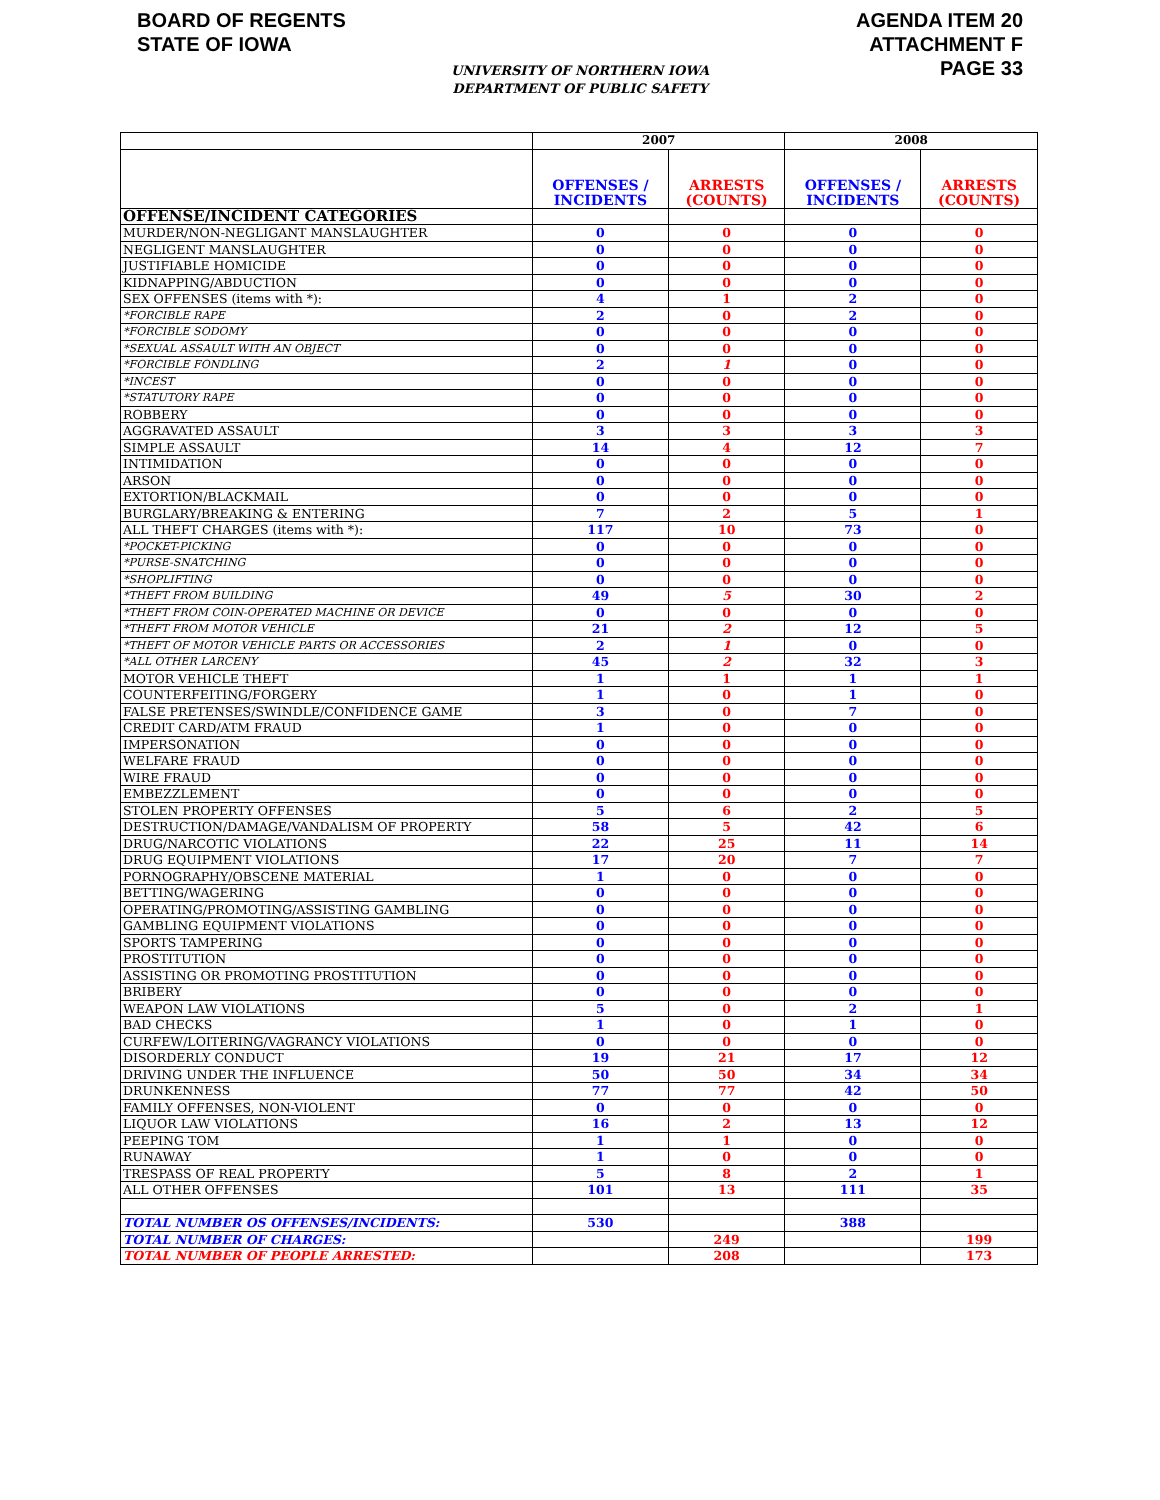BOARD OF REGENTS
STATE OF IOWA
AGENDA ITEM 20
ATTACHMENT F
PAGE 33
UNIVERSITY OF NORTHERN IOWA
DEPARTMENT OF PUBLIC SAFETY
| | 2007 | | 2008 | |
| | OFFENSES / INCIDENTS | ARRESTS (COUNTS) | OFFENSES / INCIDENTS | ARRESTS (COUNTS) |
| OFFENSE/INCIDENT CATEGORIES | | | | |
| MURDER/NON-NEGLIGANT MANSLAUGHTER | 0 | 0 | 0 | 0 |
| NEGLIGENT MANSLAUGHTER | 0 | 0 | 0 | 0 |
| JUSTIFIABLE HOMICIDE | 0 | 0 | 0 | 0 |
| KIDNAPPING/ABDUCTION | 0 | 0 | 0 | 0 |
| SEX OFFENSES (items with *): | 4 | 1 | 2 | 0 |
| *FORCIBLE RAPE | 2 | 0 | 2 | 0 |
| *FORCIBLE SODOMY | 0 | 0 | 0 | 0 |
| *SEXUAL ASSAULT WITH AN OBJECT | 0 | 0 | 0 | 0 |
| *FORCIBLE FONDLING | 2 | 1 | 0 | 0 |
| *INCEST | 0 | 0 | 0 | 0 |
| *STATUTORY RAPE | 0 | 0 | 0 | 0 |
| ROBBERY | 0 | 0 | 0 | 0 |
| AGGRAVATED ASSAULT | 3 | 3 | 3 | 3 |
| SIMPLE ASSAULT | 14 | 4 | 12 | 7 |
| INTIMIDATION | 0 | 0 | 0 | 0 |
| ARSON | 0 | 0 | 0 | 0 |
| EXTORTION/BLACKMAIL | 0 | 0 | 0 | 0 |
| BURGLARY/BREAKING & ENTERING | 7 | 2 | 5 | 1 |
| ALL THEFT CHARGES (items with *): | 117 | 10 | 73 | 0 |
| *POCKET-PICKING | 0 | 0 | 0 | 0 |
| *PURSE-SNATCHING | 0 | 0 | 0 | 0 |
| *SHOPLIFTING | 0 | 0 | 0 | 0 |
| *THEFT FROM BUILDING | 49 | 5 | 30 | 2 |
| *THEFT FROM COIN-OPERATED MACHINE OR DEVICE | 0 | 0 | 0 | 0 |
| *THEFT FROM MOTOR VEHICLE | 21 | 2 | 12 | 5 |
| *THEFT OF MOTOR VEHICLE PARTS OR ACCESSORIES | 2 | 1 | 0 | 0 |
| *ALL OTHER LARCENY | 45 | 2 | 32 | 3 |
| MOTOR VEHICLE THEFT | 1 | 1 | 1 | 1 |
| COUNTERFEITING/FORGERY | 1 | 0 | 1 | 0 |
| FALSE PRETENSES/SWINDLE/CONFIDENCE GAME | 3 | 0 | 7 | 0 |
| CREDIT CARD/ATM FRAUD | 1 | 0 | 0 | 0 |
| IMPERSONATION | 0 | 0 | 0 | 0 |
| WELFARE FRAUD | 0 | 0 | 0 | 0 |
| WIRE FRAUD | 0 | 0 | 0 | 0 |
| EMBEZZLEMENT | 0 | 0 | 0 | 0 |
| STOLEN PROPERTY OFFENSES | 5 | 6 | 2 | 5 |
| DESTRUCTION/DAMAGE/VANDALISM OF PROPERTY | 58 | 5 | 42 | 6 |
| DRUG/NARCOTIC VIOLATIONS | 22 | 25 | 11 | 14 |
| DRUG EQUIPMENT VIOLATIONS | 17 | 20 | 7 | 7 |
| PORNOGRAPHY/OBSCENE MATERIAL | 1 | 0 | 0 | 0 |
| BETTING/WAGERING | 0 | 0 | 0 | 0 |
| OPERATING/PROMOTING/ASSISTING GAMBLING | 0 | 0 | 0 | 0 |
| GAMBLING EQUIPMENT VIOLATIONS | 0 | 0 | 0 | 0 |
| SPORTS TAMPERING | 0 | 0 | 0 | 0 |
| PROSTITUTION | 0 | 0 | 0 | 0 |
| ASSISTING OR PROMOTING PROSTITUTION | 0 | 0 | 0 | 0 |
| BRIBERY | 0 | 0 | 0 | 0 |
| WEAPON LAW VIOLATIONS | 5 | 0 | 2 | 1 |
| BAD CHECKS | 1 | 0 | 1 | 0 |
| CURFEW/LOITERING/VAGRANCY VIOLATIONS | 0 | 0 | 0 | 0 |
| DISORDERLY CONDUCT | 19 | 21 | 17 | 12 |
| DRIVING UNDER THE INFLUENCE | 50 | 50 | 34 | 34 |
| DRUNKENNESS | 77 | 77 | 42 | 50 |
| FAMILY OFFENSES, NON-VIOLENT | 0 | 0 | 0 | 0 |
| LIQUOR LAW VIOLATIONS | 16 | 2 | 13 | 12 |
| PEEPING TOM | 1 | 1 | 0 | 0 |
| RUNAWAY | 1 | 0 | 0 | 0 |
| TRESPASS OF REAL PROPERTY | 5 | 8 | 2 | 1 |
| ALL OTHER OFFENSES | 101 | 13 | 111 | 35 |
| TOTAL NUMBER OS OFFENSES/INCIDENTS: | 530 | | 388 | |
| TOTAL NUMBER OF CHARGES: | | 249 | | 199 |
| TOTAL NUMBER OF PEOPLE ARRESTED: | | 208 | | 173 |